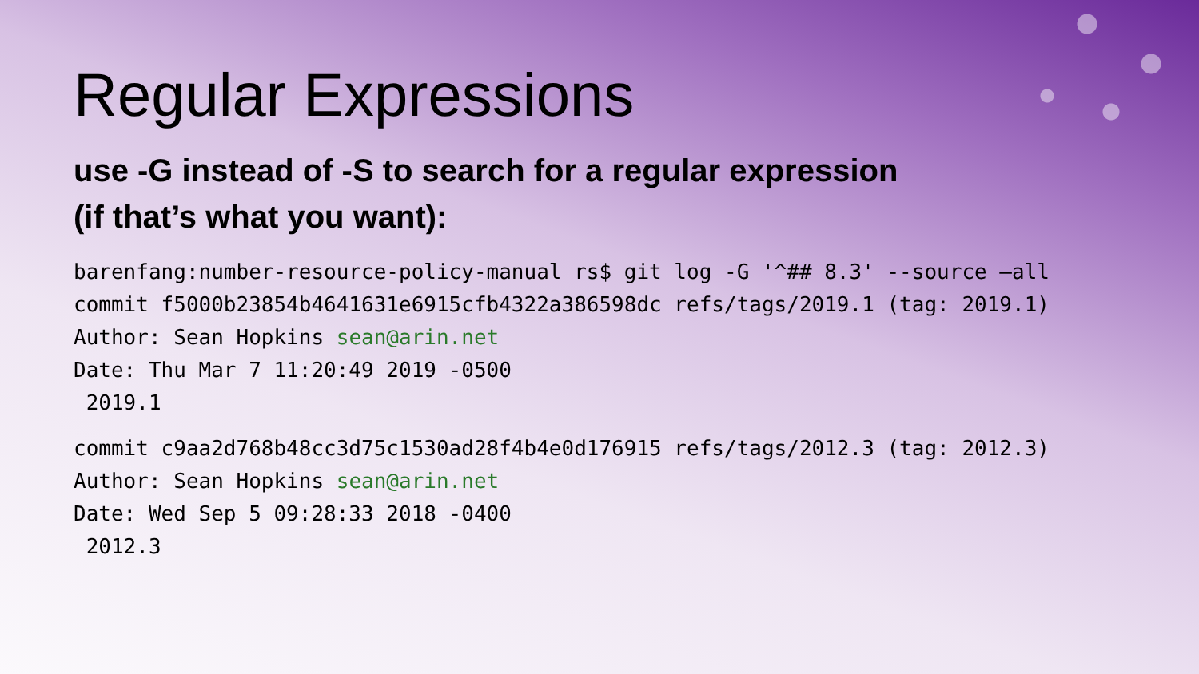Regular Expressions
use -G instead of -S to search for a regular expression
(if that’s what you want):
barenfang:number-resource-policy-manual rs$ git log -G '^## 8.3' --source –all commit f5000b23854b4641631e6915cfb4322a386598dc refs/tags/2019.1 (tag: 2019.1) Author: Sean Hopkins sean@arin.net Date: Thu Mar 7 11:20:49 2019 -0500 2019.1
commit c9aa2d768b48cc3d75c1530ad28f4b4e0d176915 refs/tags/2012.3 (tag: 2012.3) Author: Sean Hopkins sean@arin.net Date: Wed Sep 5 09:28:33 2018 -0400 2012.3